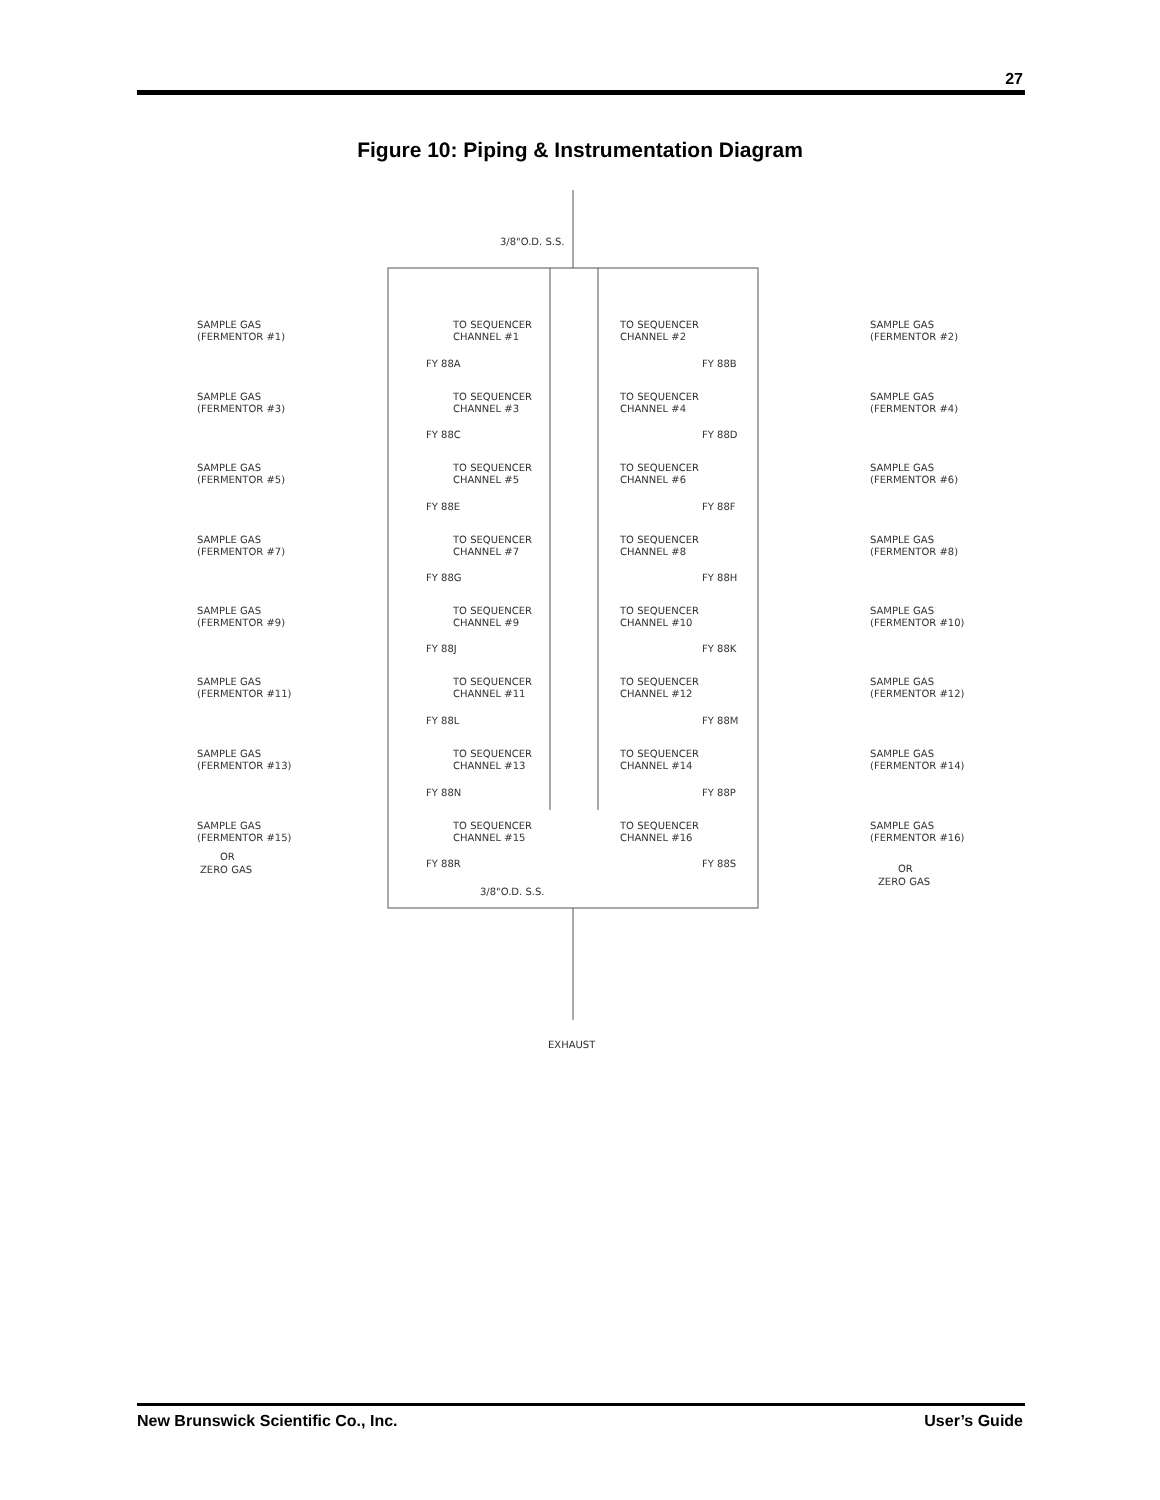27
Figure 10: Piping & Instrumentation Diagram
3/8"O.D. S.S.
3/8"O.D. S.S.
EXHAUST
SAMPLE GAS
(FERMENTOR #1)
TO SEQUENCER
CHANNEL #1
TO SEQUENCER
CHANNEL #2
SAMPLE GAS
(FERMENTOR #2)
SAMPLE GAS
(FERMENTOR #3)
TO SEQUENCER
CHANNEL #3
TO SEQUENCER
CHANNEL #4
SAMPLE GAS
(FERMENTOR #4)
SAMPLE GAS
(FERMENTOR #5)
TO SEQUENCER
CHANNEL #5
TO SEQUENCER
CHANNEL #6
SAMPLE GAS
(FERMENTOR #6)
SAMPLE GAS
(FERMENTOR #7)
TO SEQUENCER
CHANNEL #7
TO SEQUENCER
CHANNEL #8
SAMPLE GAS
(FERMENTOR #8)
SAMPLE GAS
(FERMENTOR #9)
TO SEQUENCER
CHANNEL #9
TO SEQUENCER
CHANNEL #10
SAMPLE GAS
(FERMENTOR #10)
SAMPLE GAS
(FERMENTOR #11)
TO SEQUENCER
CHANNEL #11
TO SEQUENCER
CHANNEL #12
SAMPLE GAS
(FERMENTOR #12)
SAMPLE GAS
(FERMENTOR #13)
TO SEQUENCER
CHANNEL #13
TO SEQUENCER
CHANNEL #14
SAMPLE GAS
(FERMENTOR #14)
SAMPLE GAS
(FERMENTOR #15)
OR
ZERO GAS
TO SEQUENCER
CHANNEL #15
TO SEQUENCER
CHANNEL #16
SAMPLE GAS
(FERMENTOR #16)
OR
ZERO GAS
FY 88A
FY 88B
FY 88C
FY 88D
FY 88E
FY 88F
FY 88G
FY 88H
FY 88J
FY 88K
FY 88L
FY 88M
FY 88N
FY 88P
FY 88R
FY 88S
New Brunswick Scientific Co., Inc. User’s Guide